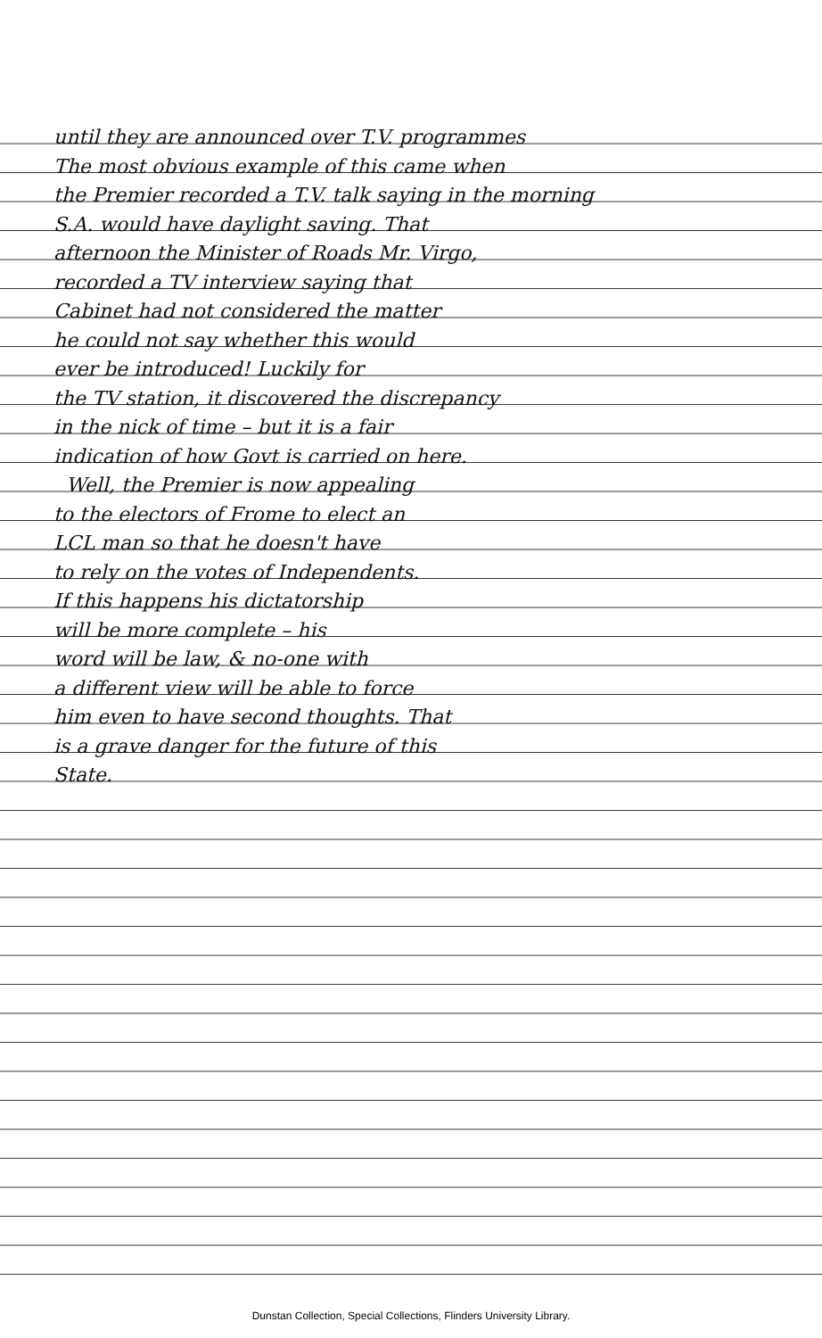until they are announced over T.V. programmes
The most obvious example of this came when
the Premier recorded a T.V. talk saying in the morning
S.A. would have daylight saving. That
afternoon the Minister of Roads Mr. Virgo,
recorded a TV interview saying that
Cabinet had not considered the matter
he could not say whether this would
ever be introduced! Luckily for
the TV station, it discovered the discrepancy
in the nick of time – but it is a fair
indication of how Govt is carried on here.
Well, the Premier is now appealing
to the electors of Frome to elect an
LCL man so that he doesn't have
to rely on the votes of Independents.
If this happens his dictatorship
will be more complete – his
word will be law, & no-one with
a different view will be able to force
him even to have second thoughts. That
is a grave danger for the future of this
State.
Dunstan Collection, Special Collections, Flinders University Library.